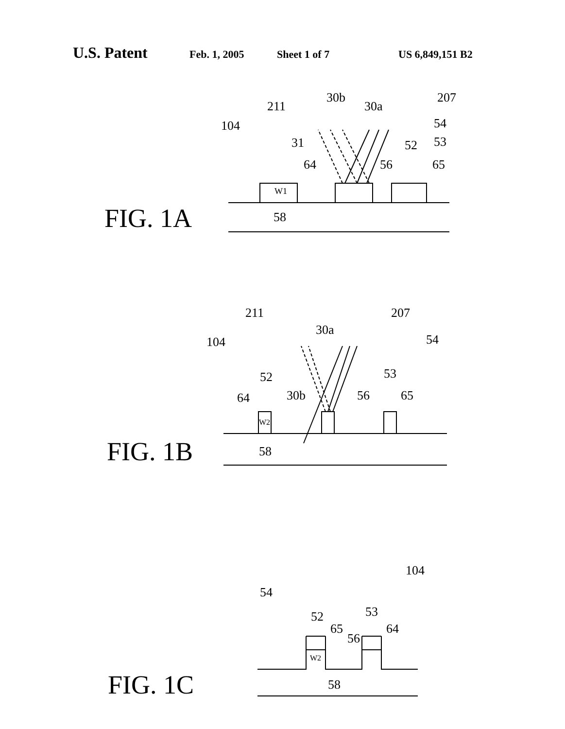U.S. Patent Feb. 1, 2005 Sheet 1 of 7 US 6,849,151 B2
104
211
30b
30a
207
54
31
52
53
64
56
65
W1
58
FIG. 1A
104
211
30a
207
54
52
30b
53
64
56
65
W2
58
FIG. 1B
104
54
52
65
53
64
56
W2
58
FIG. 1C